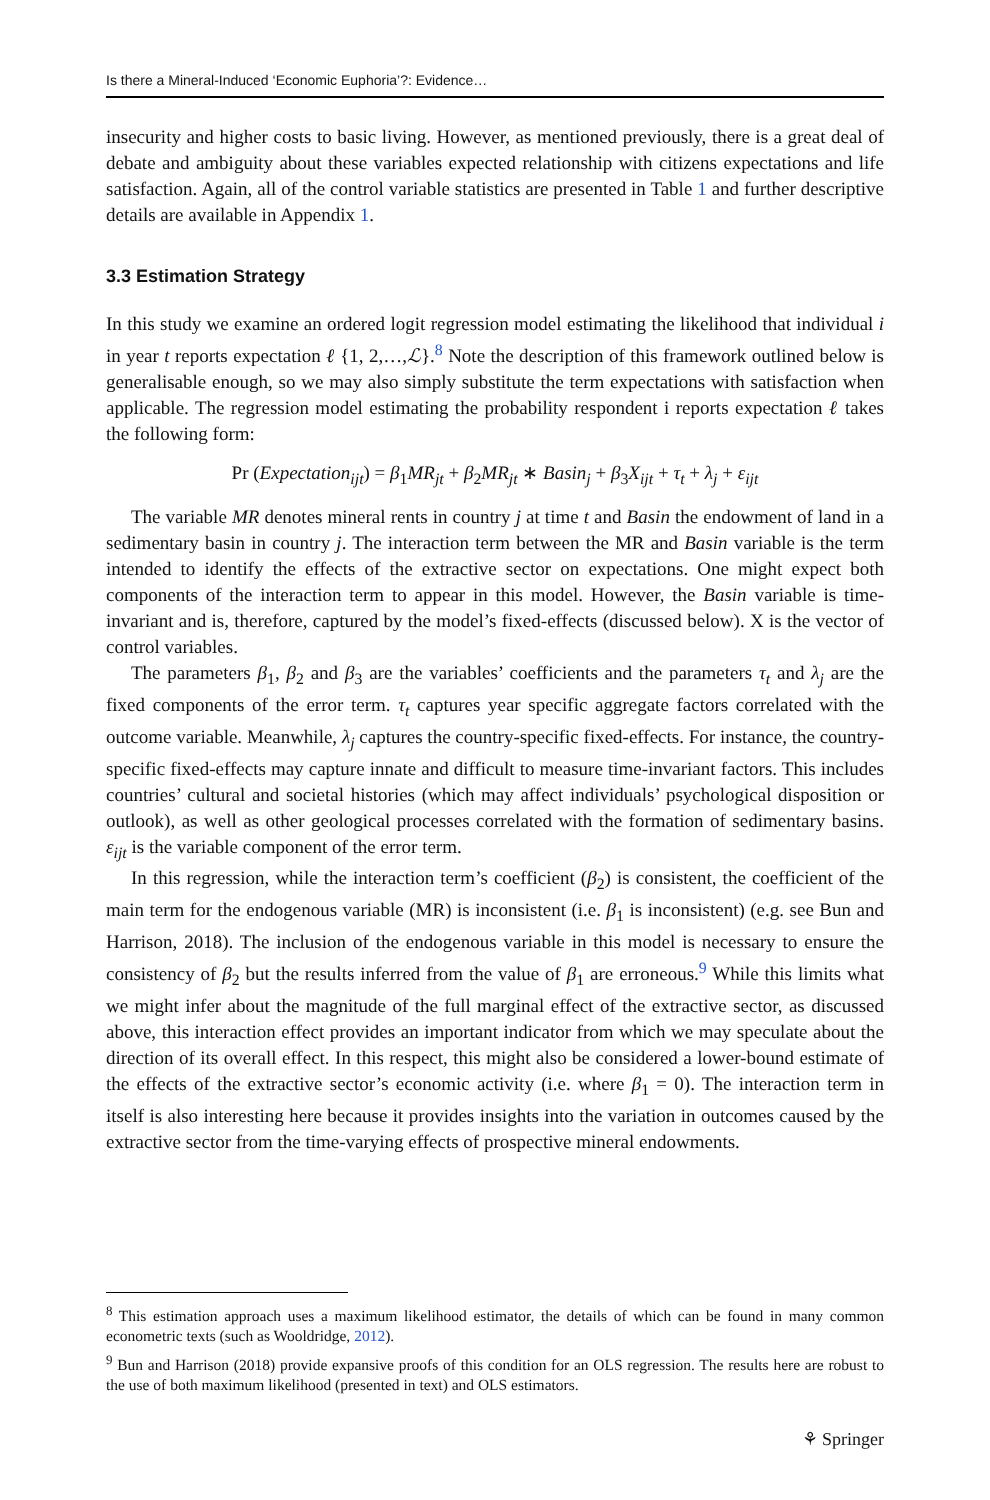Is there a Mineral-Induced ‘Economic Euphoria’?: Evidence…
insecurity and higher costs to basic living. However, as mentioned previously, there is a great deal of debate and ambiguity about these variables expected relationship with citizens expectations and life satisfaction. Again, all of the control variable statistics are presented in Table 1 and further descriptive details are available in Appendix 1.
3.3 Estimation Strategy
In this study we examine an ordered logit regression model estimating the likelihood that individual i in year t reports expectation ℓ {1, 2,…,ℒ}.<sup>8</sup> Note the description of this framework outlined below is generalisable enough, so we may also simply substitute the term expectations with satisfaction when applicable. The regression model estimating the probability respondent i reports expectation ℓ takes the following form:
Pr (Expectation<sub>ijt</sub>) = β<sub>1</sub>MR<sub>jt</sub> + β<sub>2</sub>MR<sub>jt</sub> ∗ Basin<sub>j</sub> + β<sub>3</sub>X<sub>ijt</sub> + τ<sub>t</sub> + λ<sub>j</sub> + ε<sub>ijt</sub>
The variable MR denotes mineral rents in country j at time t and Basin the endowment of land in a sedimentary basin in country j. The interaction term between the MR and Basin variable is the term intended to identify the effects of the extractive sector on expectations. One might expect both components of the interaction term to appear in this model. However, the Basin variable is time-invariant and is, therefore, captured by the model’s fixed-effects (discussed below). X is the vector of control variables.
The parameters β<sub>1</sub>, β<sub>2</sub> and β<sub>3</sub> are the variables’ coefficients and the parameters τ<sub>t</sub> and λ<sub>j</sub> are the fixed components of the error term. τ<sub>t</sub> captures year specific aggregate factors correlated with the outcome variable. Meanwhile, λ<sub>j</sub> captures the country-specific fixed-effects. For instance, the country-specific fixed-effects may capture innate and difficult to measure time-invariant factors. This includes countries’ cultural and societal histories (which may affect individuals’ psychological disposition or outlook), as well as other geological processes correlated with the formation of sedimentary basins. ε<sub>ijt</sub> is the variable component of the error term.
In this regression, while the interaction term’s coefficient (β<sub>2</sub>) is consistent, the coefficient of the main term for the endogenous variable (MR) is inconsistent (i.e. β<sub>1</sub> is inconsistent) (e.g. see Bun and Harrison, 2018). The inclusion of the endogenous variable in this model is necessary to ensure the consistency of β<sub>2</sub> but the results inferred from the value of β<sub>1</sub> are erroneous.<sup>9</sup> While this limits what we might infer about the magnitude of the full marginal effect of the extractive sector, as discussed above, this interaction effect provides an important indicator from which we may speculate about the direction of its overall effect. In this respect, this might also be considered a lower-bound estimate of the effects of the extractive sector’s economic activity (i.e. where β<sub>1</sub> = 0). The interaction term in itself is also interesting here because it provides insights into the variation in outcomes caused by the extractive sector from the time-varying effects of prospective mineral endowments.
<sup>8</sup> This estimation approach uses a maximum likelihood estimator, the details of which can be found in many common econometric texts (such as Wooldridge, 2012).
<sup>9</sup> Bun and Harrison (2018) provide expansive proofs of this condition for an OLS regression. The results here are robust to the use of both maximum likelihood (presented in text) and OLS estimators.
⚘ Springer